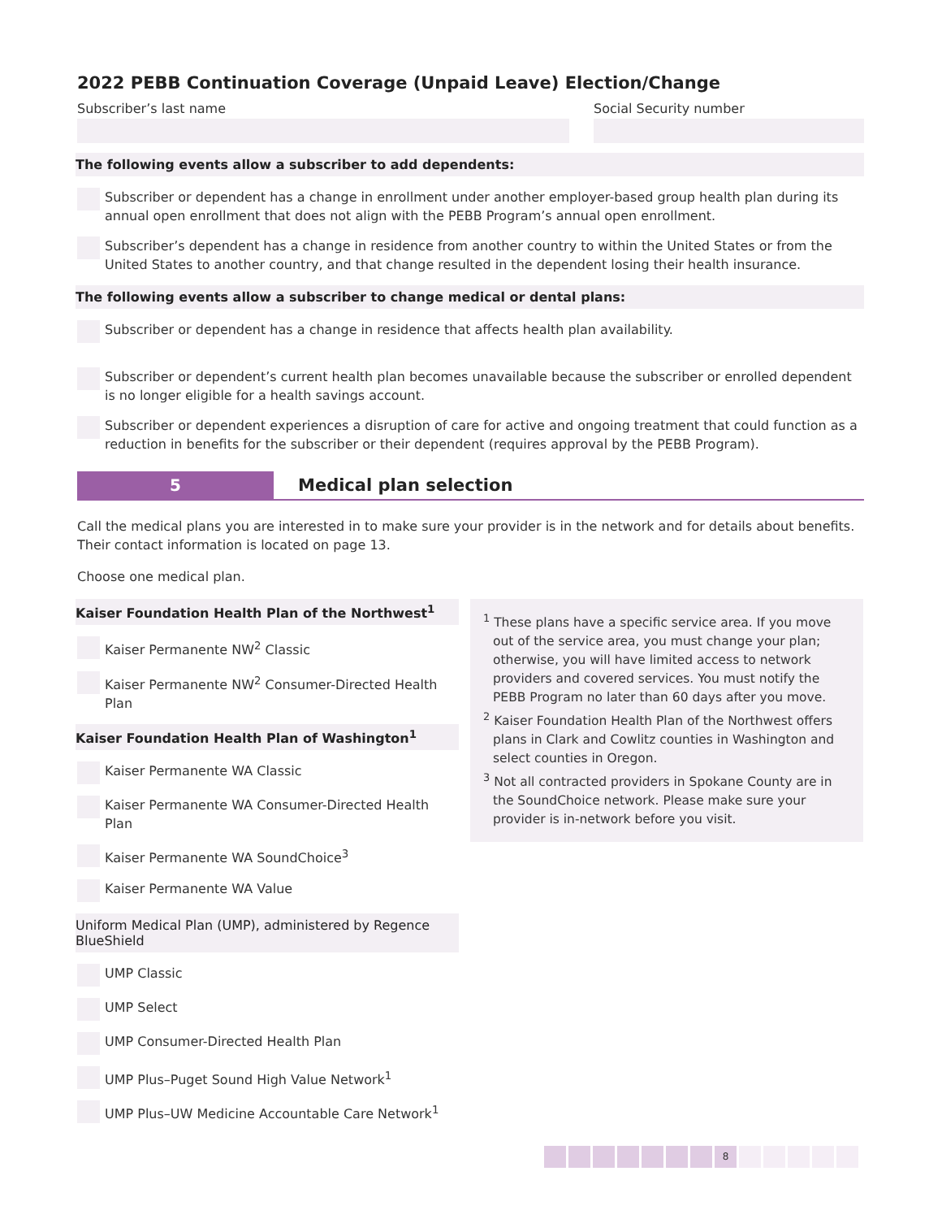2022 PEBB Continuation Coverage (Unpaid Leave) Election/Change
Subscriber’s last name Social Security number
The following events allow a subscriber to add dependents:
Subscriber or dependent has a change in enrollment under another employer-based group health plan during its annual open enrollment that does not align with the PEBB Program’s annual open enrollment.
Subscriber’s dependent has a change in residence from another country to within the United States or from the United States to another country, and that change resulted in the dependent losing their health insurance.
The following events allow a subscriber to change medical or dental plans:
Subscriber or dependent has a change in residence that affects health plan availability.
Subscriber or dependent’s current health plan becomes unavailable because the subscriber or enrolled dependent is no longer eligible for a health savings account.
Subscriber or dependent experiences a disruption of care for active and ongoing treatment that could function as a reduction in benefits for the subscriber or their dependent (requires approval by the PEBB Program).
5
Medical plan selection
Call the medical plans you are interested in to make sure your provider is in the network and for details about benefits. Their contact information is located on page 13.
Choose one medical plan.
Kaiser Foundation Health Plan of the Northwest<sup>1</sup>
Kaiser Permanente NW<sup>2</sup> Classic
Kaiser Permanente NW<sup>2</sup> Consumer-Directed Health Plan
Kaiser Foundation Health Plan of Washington<sup>1</sup>
Kaiser Permanente WA Classic
Kaiser Permanente WA Consumer-Directed Health Plan
Kaiser Permanente WA SoundChoice<sup>3</sup>
Kaiser Permanente WA Value
Uniform Medical Plan (UMP), administered by Regence BlueShield
UMP Classic
UMP Select
UMP Consumer-Directed Health Plan
UMP Plus–Puget Sound High Value Network<sup>1</sup>
UMP Plus–UW Medicine Accountable Care Network<sup>1</sup>
<sup>1</sup> These plans have a specific service area. If you move out of the service area, you must change your plan; otherwise, you will have limited access to network providers and covered services. You must notify the PEBB Program no later than 60 days after you move.
<sup>2</sup> Kaiser Foundation Health Plan of the Northwest offers plans in Clark and Cowlitz counties in Washington and select counties in Oregon.
<sup>3</sup> Not all contracted providers in Spokane County are in the SoundChoice network. Please make sure your provider is in-network before you visit.
8